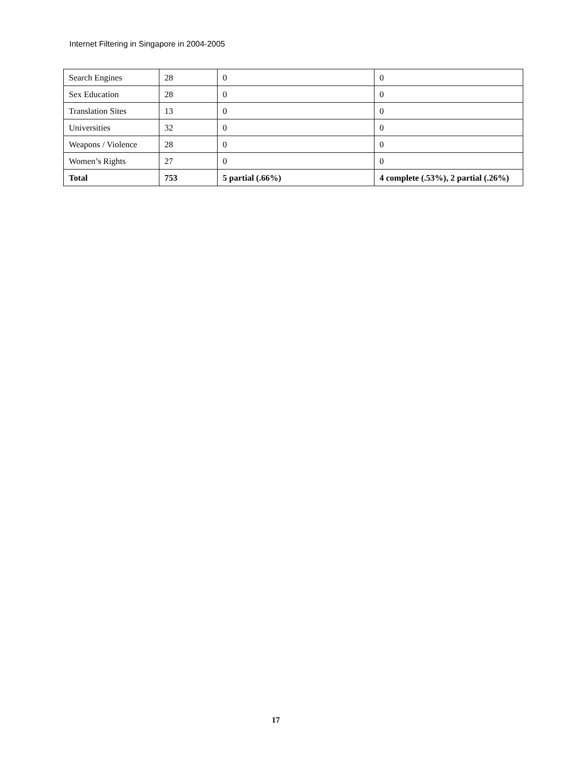Internet Filtering in Singapore in 2004-2005
| Search Engines | 28 | 0 | 0 |
| Sex Education | 28 | 0 | 0 |
| Translation Sites | 13 | 0 | 0 |
| Universities | 32 | 0 | 0 |
| Weapons / Violence | 28 | 0 | 0 |
| Women’s Rights | 27 | 0 | 0 |
| Total | 753 | 5 partial (.66%) | 4 complete (.53%), 2 partial (.26%) |
17